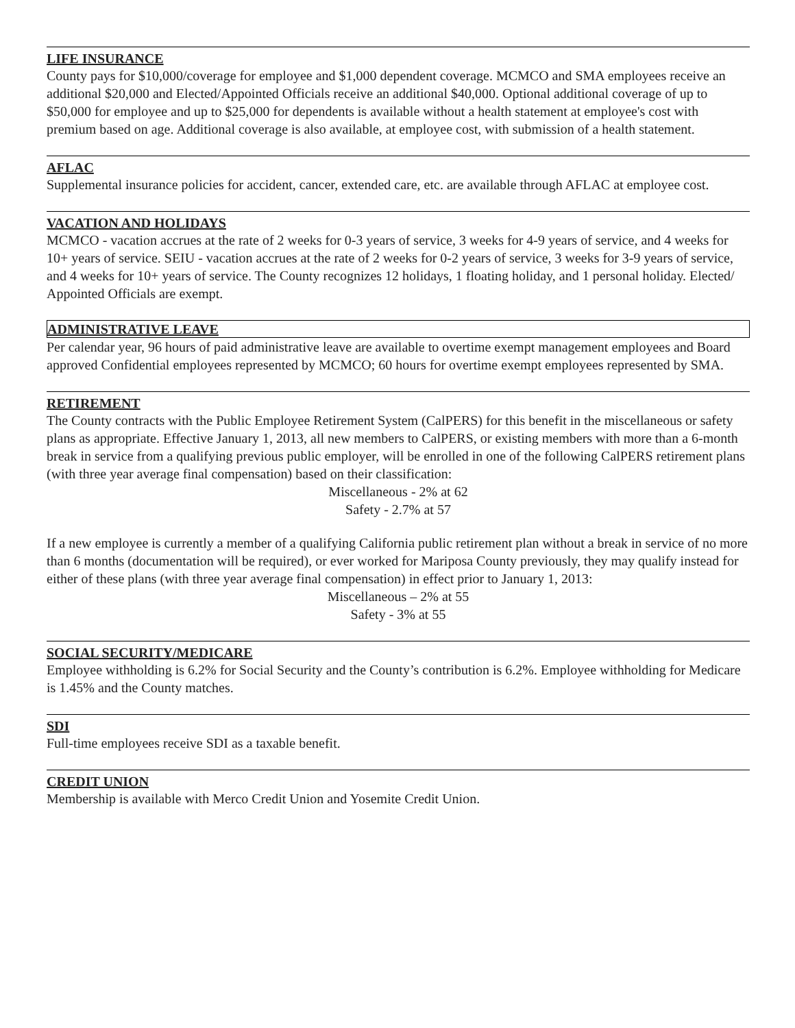LIFE INSURANCE
County pays for $10,000/coverage for employee and $1,000 dependent coverage. MCMCO and SMA employees receive an additional $20,000 and Elected/Appointed Officials receive an additional $40,000. Optional additional coverage of up to $50,000 for employee and up to $25,000 for dependents is available without a health statement at employee's cost with premium based on age. Additional coverage is also available, at employee cost, with submission of a health statement.
AFLAC
Supplemental insurance policies for accident, cancer, extended care, etc. are available through AFLAC at employee cost.
VACATION AND HOLIDAYS
MCMCO - vacation accrues at the rate of 2 weeks for 0-3 years of service, 3 weeks for 4-9 years of service, and 4 weeks for 10+ years of service. SEIU - vacation accrues at the rate of 2 weeks for 0-2 years of service, 3 weeks for 3-9 years of service, and 4 weeks for 10+ years of service. The County recognizes 12 holidays, 1 floating holiday, and 1 personal holiday. Elected/ Appointed Officials are exempt.
ADMINISTRATIVE LEAVE
Per calendar year, 96 hours of paid administrative leave are available to overtime exempt management employees and Board approved Confidential employees represented by MCMCO; 60 hours for overtime exempt employees represented by SMA.
RETIREMENT
The County contracts with the Public Employee Retirement System (CalPERS) for this benefit in the miscellaneous or safety plans as appropriate. Effective January 1, 2013, all new members to CalPERS, or existing members with more than a 6-month break in service from a qualifying previous public employer, will be enrolled in one of the following CalPERS retirement plans (with three year average final compensation) based on their classification:
Miscellaneous - 2% at 62
Safety - 2.7% at 57
If a new employee is currently a member of a qualifying California public retirement plan without a break in service of no more than 6 months (documentation will be required), or ever worked for Mariposa County previously, they may qualify instead for either of these plans (with three year average final compensation) in effect prior to January 1, 2013:
Miscellaneous – 2% at 55
Safety - 3% at 55
SOCIAL SECURITY/MEDICARE
Employee withholding is 6.2% for Social Security and the County’s contribution is 6.2%. Employee withholding for Medicare is 1.45% and the County matches.
SDI
Full-time employees receive SDI as a taxable benefit.
CREDIT UNION
Membership is available with Merco Credit Union and Yosemite Credit Union.